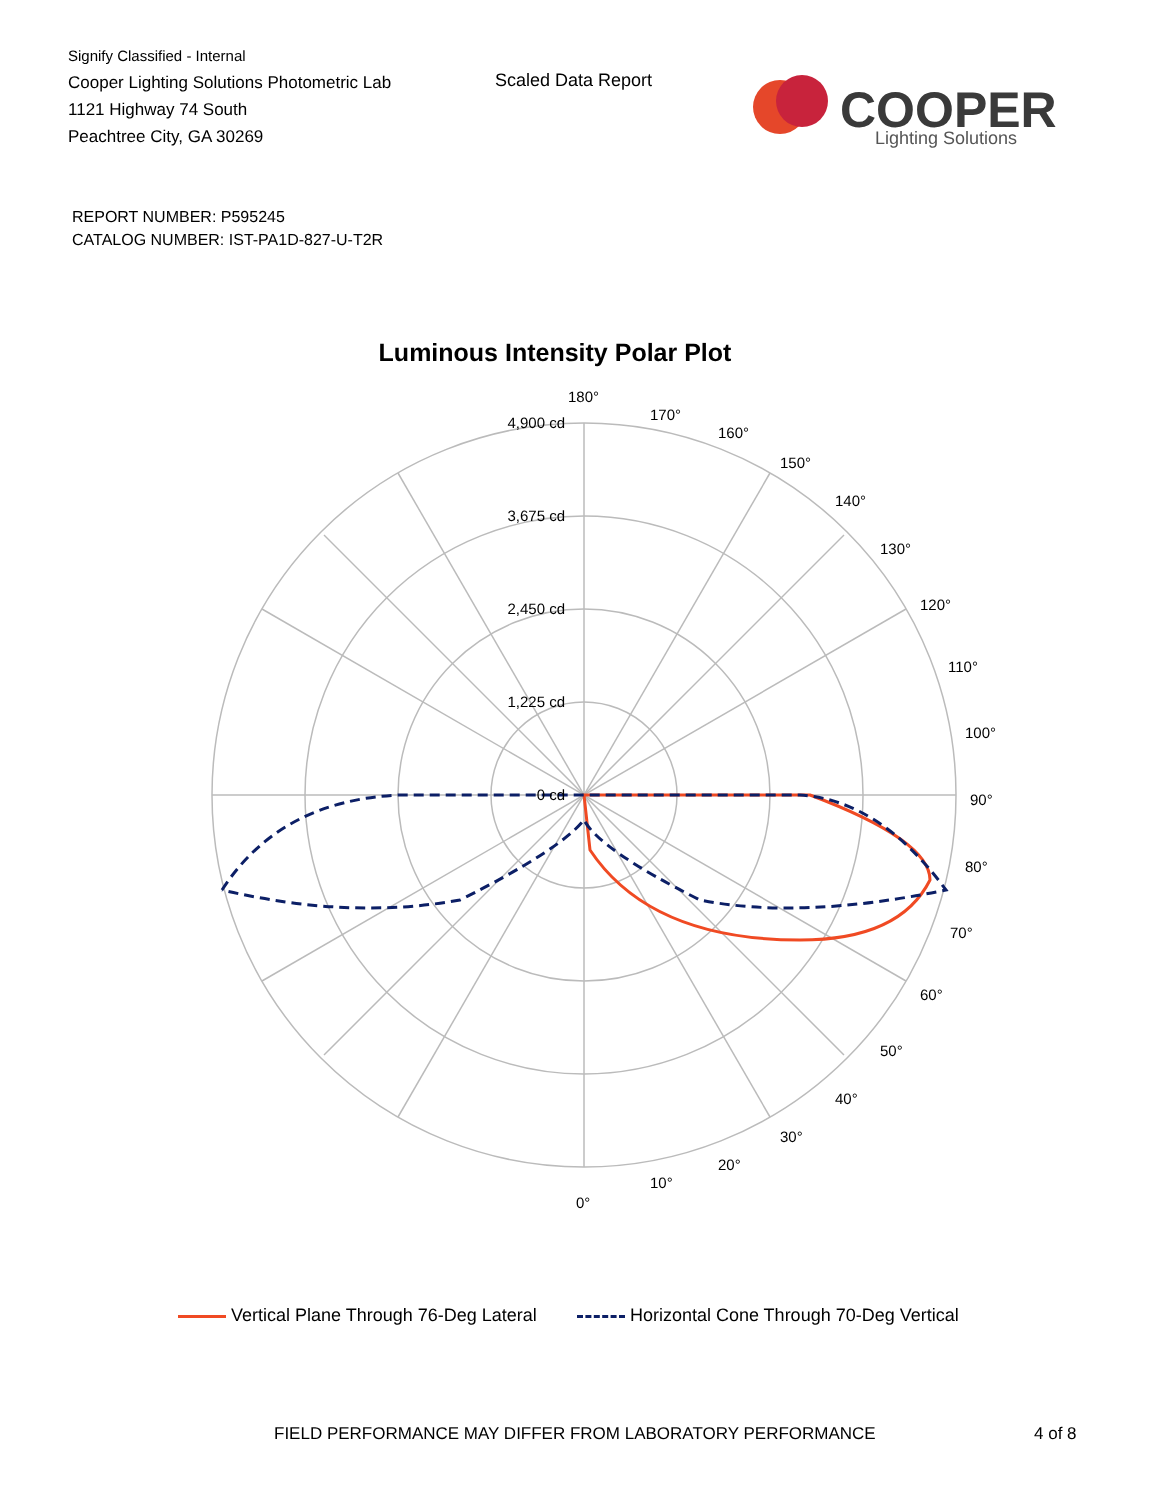Signify Classified - Internal
Cooper Lighting Solutions Photometric Lab
1121 Highway 74 South
Peachtree City, GA 30269
Scaled Data Report
COOPER
Lighting Solutions
REPORT NUMBER: P595245
CATALOG NUMBER: IST-PA1D-827-U-T2R
Luminous Intensity Polar Plot
4,900 cd
3,675 cd
2,450 cd
1,225 cd
0 cd
180°
170°
160°
150°
140°
130°
120°
110°
100°
90°
80°
70°
60°
50°
40°
30°
20°
10°
0°
Vertical Plane Through 76-Deg Lateral Horizontal Cone Through 70-Deg Vertical
FIELD PERFORMANCE MAY DIFFER FROM LABORATORY PERFORMANCE
4 of 8